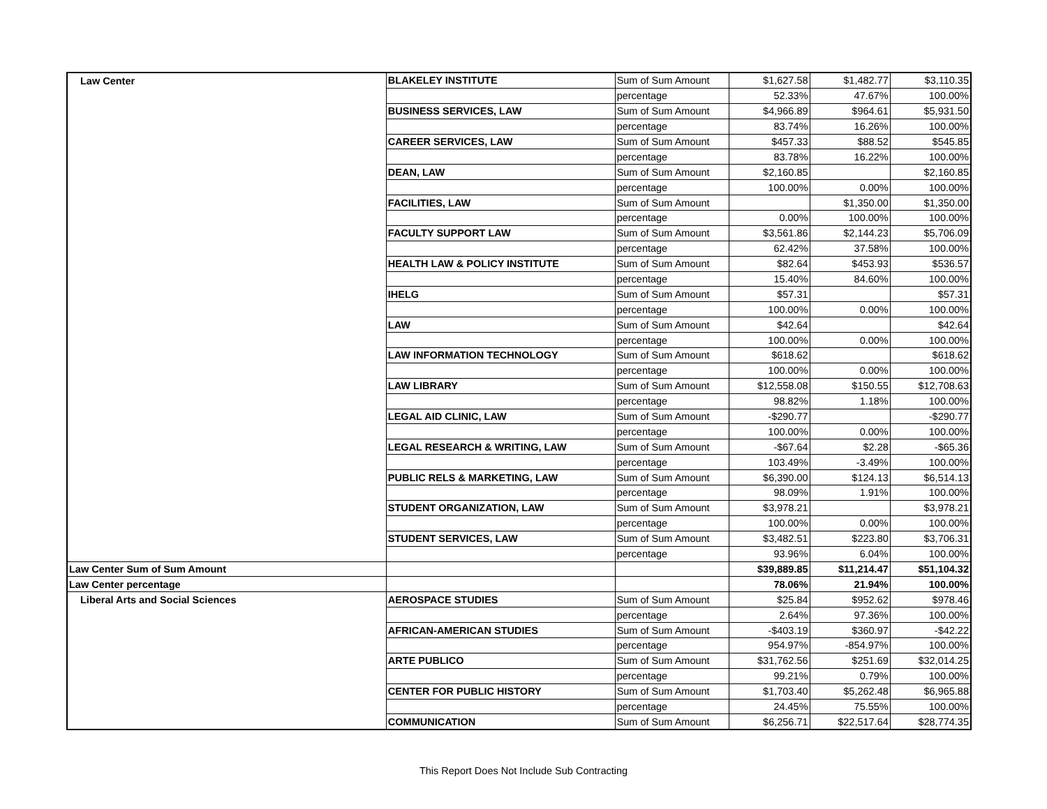| Law Center | BLAKELEY INSTITUTE | Sum of Sum Amount | $1,627.58 | $1,482.77 | $3,110.35 |
| | | percentage | 52.33% | 47.67% | 100.00% |
| | BUSINESS SERVICES, LAW | Sum of Sum Amount | $4,966.89 | $964.61 | $5,931.50 |
| | | percentage | 83.74% | 16.26% | 100.00% |
| | CAREER SERVICES, LAW | Sum of Sum Amount | $457.33 | $88.52 | $545.85 |
| | | percentage | 83.78% | 16.22% | 100.00% |
| | DEAN, LAW | Sum of Sum Amount | $2,160.85 | | $2,160.85 |
| | | percentage | 100.00% | 0.00% | 100.00% |
| | FACILITIES, LAW | Sum of Sum Amount | | $1,350.00 | $1,350.00 |
| | | percentage | 0.00% | 100.00% | 100.00% |
| | FACULTY SUPPORT LAW | Sum of Sum Amount | $3,561.86 | $2,144.23 | $5,706.09 |
| | | percentage | 62.42% | 37.58% | 100.00% |
| | HEALTH LAW & POLICY INSTITUTE | Sum of Sum Amount | $82.64 | $453.93 | $536.57 |
| | | percentage | 15.40% | 84.60% | 100.00% |
| | IHELG | Sum of Sum Amount | $57.31 | | $57.31 |
| | | percentage | 100.00% | 0.00% | 100.00% |
| | LAW | Sum of Sum Amount | $42.64 | | $42.64 |
| | | percentage | 100.00% | 0.00% | 100.00% |
| | LAW INFORMATION TECHNOLOGY | Sum of Sum Amount | $618.62 | | $618.62 |
| | | percentage | 100.00% | 0.00% | 100.00% |
| | LAW LIBRARY | Sum of Sum Amount | $12,558.08 | $150.55 | $12,708.63 |
| | | percentage | 98.82% | 1.18% | 100.00% |
| | LEGAL AID CLINIC, LAW | Sum of Sum Amount | -$290.77 | | -$290.77 |
| | | percentage | 100.00% | 0.00% | 100.00% |
| | LEGAL RESEARCH & WRITING, LAW | Sum of Sum Amount | -$67.64 | $2.28 | -$65.36 |
| | | percentage | 103.49% | -3.49% | 100.00% |
| | PUBLIC RELS & MARKETING, LAW | Sum of Sum Amount | $6,390.00 | $124.13 | $6,514.13 |
| | | percentage | 98.09% | 1.91% | 100.00% |
| | STUDENT ORGANIZATION, LAW | Sum of Sum Amount | $3,978.21 | | $3,978.21 |
| | | percentage | 100.00% | 0.00% | 100.00% |
| | STUDENT SERVICES, LAW | Sum of Sum Amount | $3,482.51 | $223.80 | $3,706.31 |
| | | percentage | 93.96% | 6.04% | 100.00% |
| Law Center Sum of Sum Amount | | | $39,889.85 | $11,214.47 | $51,104.32 |
| Law Center percentage | | | 78.06% | 21.94% | 100.00% |
| Liberal Arts and Social Sciences | AEROSPACE STUDIES | Sum of Sum Amount | $25.84 | $952.62 | $978.46 |
| | | percentage | 2.64% | 97.36% | 100.00% |
| | AFRICAN-AMERICAN STUDIES | Sum of Sum Amount | -$403.19 | $360.97 | -$42.22 |
| | | percentage | 954.97% | -854.97% | 100.00% |
| | ARTE PUBLICO | Sum of Sum Amount | $31,762.56 | $251.69 | $32,014.25 |
| | | percentage | 99.21% | 0.79% | 100.00% |
| | CENTER FOR PUBLIC HISTORY | Sum of Sum Amount | $1,703.40 | $5,262.48 | $6,965.88 |
| | | percentage | 24.45% | 75.55% | 100.00% |
| | COMMUNICATION | Sum of Sum Amount | $6,256.71 | $22,517.64 | $28,774.35 |
This Report Does Not Include Sub Contracting